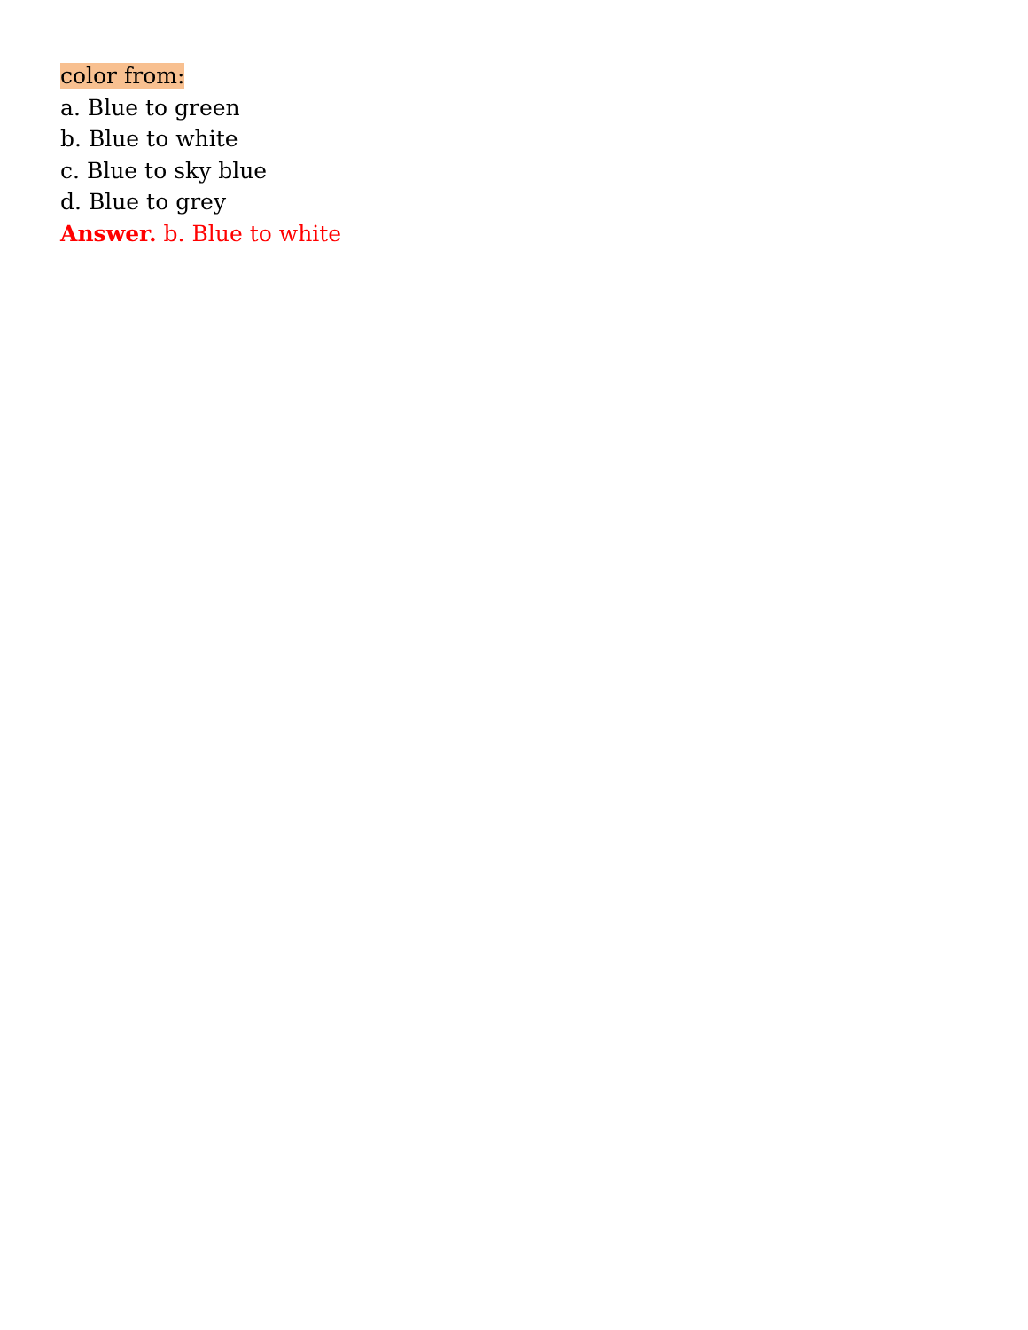color from:
a. Blue to green
b. Blue to white
c. Blue to sky blue
d. Blue to grey
Answer. b. Blue to white